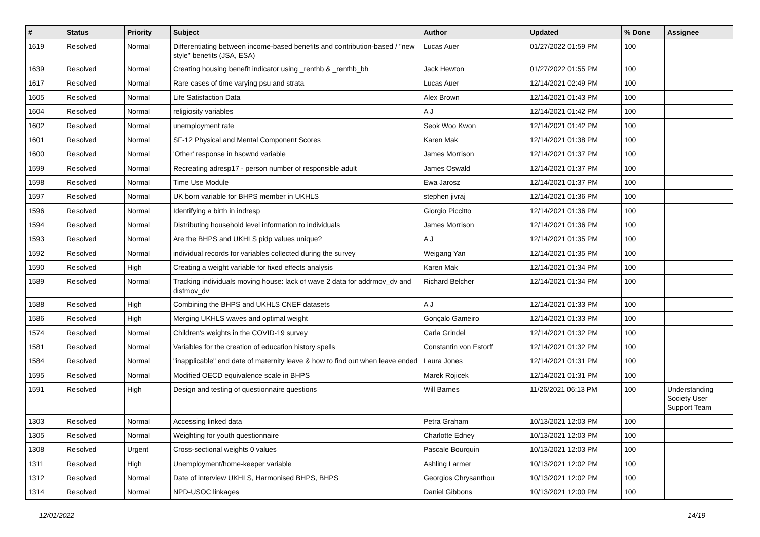| # | Status | Priority | Subject | Author | Updated | % Done | Assignee |
| --- | --- | --- | --- | --- | --- | --- | --- |
| 1619 | Resolved | Normal | Differentiating between income-based benefits and contribution-based / "new style" benefits (JSA, ESA) | Lucas Auer | 01/27/2022 01:59 PM | 100 | |
| 1639 | Resolved | Normal | Creating housing benefit indicator using _renthb & _renthb_bh | Jack Hewton | 01/27/2022 01:55 PM | 100 | |
| 1617 | Resolved | Normal | Rare cases of time varying psu and strata | Lucas Auer | 12/14/2021 02:49 PM | 100 | |
| 1605 | Resolved | Normal | Life Satisfaction Data | Alex Brown | 12/14/2021 01:43 PM | 100 | |
| 1604 | Resolved | Normal | religiosity variables | A J | 12/14/2021 01:42 PM | 100 | |
| 1602 | Resolved | Normal | unemployment rate | Seok Woo Kwon | 12/14/2021 01:42 PM | 100 | |
| 1601 | Resolved | Normal | SF-12 Physical and Mental Component Scores | Karen Mak | 12/14/2021 01:38 PM | 100 | |
| 1600 | Resolved | Normal | 'Other' response in hsownd variable | James Morrison | 12/14/2021 01:37 PM | 100 | |
| 1599 | Resolved | Normal | Recreating adresp17 - person number of responsible adult | James Oswald | 12/14/2021 01:37 PM | 100 | |
| 1598 | Resolved | Normal | Time Use Module | Ewa Jarosz | 12/14/2021 01:37 PM | 100 | |
| 1597 | Resolved | Normal | UK born variable for BHPS member in UKHLS | stephen jivraj | 12/14/2021 01:36 PM | 100 | |
| 1596 | Resolved | Normal | Identifying a birth in indresp | Giorgio Piccitto | 12/14/2021 01:36 PM | 100 | |
| 1594 | Resolved | Normal | Distributing household level information to individuals | James Morrison | 12/14/2021 01:36 PM | 100 | |
| 1593 | Resolved | Normal | Are the BHPS and UKHLS pidp values unique? | A J | 12/14/2021 01:35 PM | 100 | |
| 1592 | Resolved | Normal | individual records for variables collected during the survey | Weigang Yan | 12/14/2021 01:35 PM | 100 | |
| 1590 | Resolved | High | Creating a weight variable for fixed effects analysis | Karen Mak | 12/14/2021 01:34 PM | 100 | |
| 1589 | Resolved | Normal | Tracking individuals moving house: lack of wave 2 data for addrmov_dv and distmov_dv | Richard Belcher | 12/14/2021 01:34 PM | 100 | |
| 1588 | Resolved | High | Combining the BHPS and UKHLS CNEF datasets | A J | 12/14/2021 01:33 PM | 100 | |
| 1586 | Resolved | High | Merging UKHLS waves and optimal weight | Gonçalo Gameiro | 12/14/2021 01:33 PM | 100 | |
| 1574 | Resolved | Normal | Children's weights in the COVID-19 survey | Carla Grindel | 12/14/2021 01:32 PM | 100 | |
| 1581 | Resolved | Normal | Variables for the creation of education history spells | Constantin von Estorff | 12/14/2021 01:32 PM | 100 | |
| 1584 | Resolved | Normal | "inapplicable" end date of maternity leave & how to find out when leave ended | Laura Jones | 12/14/2021 01:31 PM | 100 | |
| 1595 | Resolved | Normal | Modified OECD equivalence scale in BHPS | Marek Rojicek | 12/14/2021 01:31 PM | 100 | |
| 1591 | Resolved | High | Design and testing of questionnaire questions | Will Barnes | 11/26/2021 06:13 PM | 100 | Understanding Society User Support Team |
| 1303 | Resolved | Normal | Accessing linked data | Petra Graham | 10/13/2021 12:03 PM | 100 | |
| 1305 | Resolved | Normal | Weighting for youth questionnaire | Charlotte Edney | 10/13/2021 12:03 PM | 100 | |
| 1308 | Resolved | Urgent | Cross-sectional weights 0 values | Pascale Bourquin | 10/13/2021 12:03 PM | 100 | |
| 1311 | Resolved | High | Unemployment/home-keeper variable | Ashling Larmer | 10/13/2021 12:02 PM | 100 | |
| 1312 | Resolved | Normal | Date of interview UKHLS, Harmonised BHPS, BHPS | Georgios Chrysanthou | 10/13/2021 12:02 PM | 100 | |
| 1314 | Resolved | Normal | NPD-USOC linkages | Daniel Gibbons | 10/13/2021 12:00 PM | 100 | |
12/01/2022 14/19